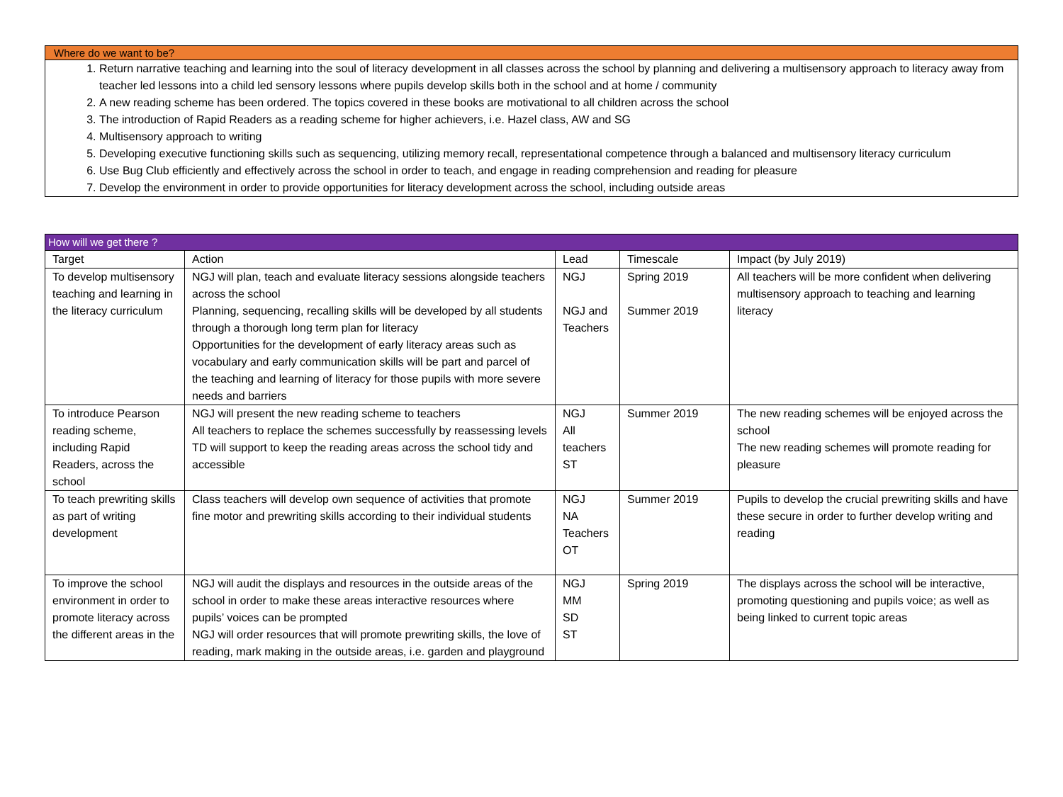Where do we want to be?
1. Return narrative teaching and learning into the soul of literacy development in all classes across the school by planning and delivering a multisensory approach to literacy away from teacher led lessons into a child led sensory lessons where pupils develop skills both in the school and at home / community
2. A new reading scheme has been ordered. The topics covered in these books are motivational to all children across the school
3. The introduction of Rapid Readers as a reading scheme for higher achievers, i.e. Hazel class, AW and SG
4. Multisensory approach to writing
5. Developing executive functioning skills such as sequencing, utilizing memory recall, representational competence through a balanced and multisensory literacy curriculum
6. Use Bug Club efficiently and effectively across the school in order to teach, and engage in reading comprehension and reading for pleasure
7. Develop the environment in order to provide opportunities for literacy development across the school, including outside areas
| How will we get there ? | | | | |
| --- | --- | --- | --- | --- |
| Target | Action | Lead | Timescale | Impact (by July 2019) |
| To develop multisensory teaching and learning in the literacy curriculum | NGJ will plan, teach and evaluate literacy sessions alongside teachers across the school Planning, sequencing, recalling skills will be developed by all students through a thorough long term plan for literacy Opportunities for the development of early literacy areas such as vocabulary and early communication skills will be part and parcel of the teaching and learning of literacy for those pupils with more severe needs and barriers | NGJ NGJ and Teachers | Spring 2019 Summer 2019 | All teachers will be more confident when delivering multisensory approach to teaching and learning literacy |
| To introduce Pearson reading scheme, including Rapid Readers, across the school | NGJ will present the new reading scheme to teachers All teachers to replace the schemes successfully by reassessing levels TD will support to keep the reading areas across the school tidy and accessible | NGJ All teachers ST | Summer 2019 | The new reading schemes will be enjoyed across the school The new reading schemes will promote reading for pleasure |
| To teach prewriting skills as part of writing development | Class teachers will develop own sequence of activities that promote fine motor and prewriting skills according to their individual students | NGJ NA Teachers OT | Summer 2019 | Pupils to develop the crucial prewriting skills and have these secure in order to further develop writing and reading |
| To improve the school environment in order to promote literacy across the different areas in the | NGJ will audit the displays and resources in the outside areas of the school in order to make these areas interactive resources where pupils’ voices can be prompted NGJ will order resources that will promote prewriting skills, the love of reading, mark making in the outside areas, i.e. garden and playground | NGJ MM SD ST | Spring 2019 | The displays across the school will be interactive, promoting questioning and pupils voice; as well as being linked to current topic areas |